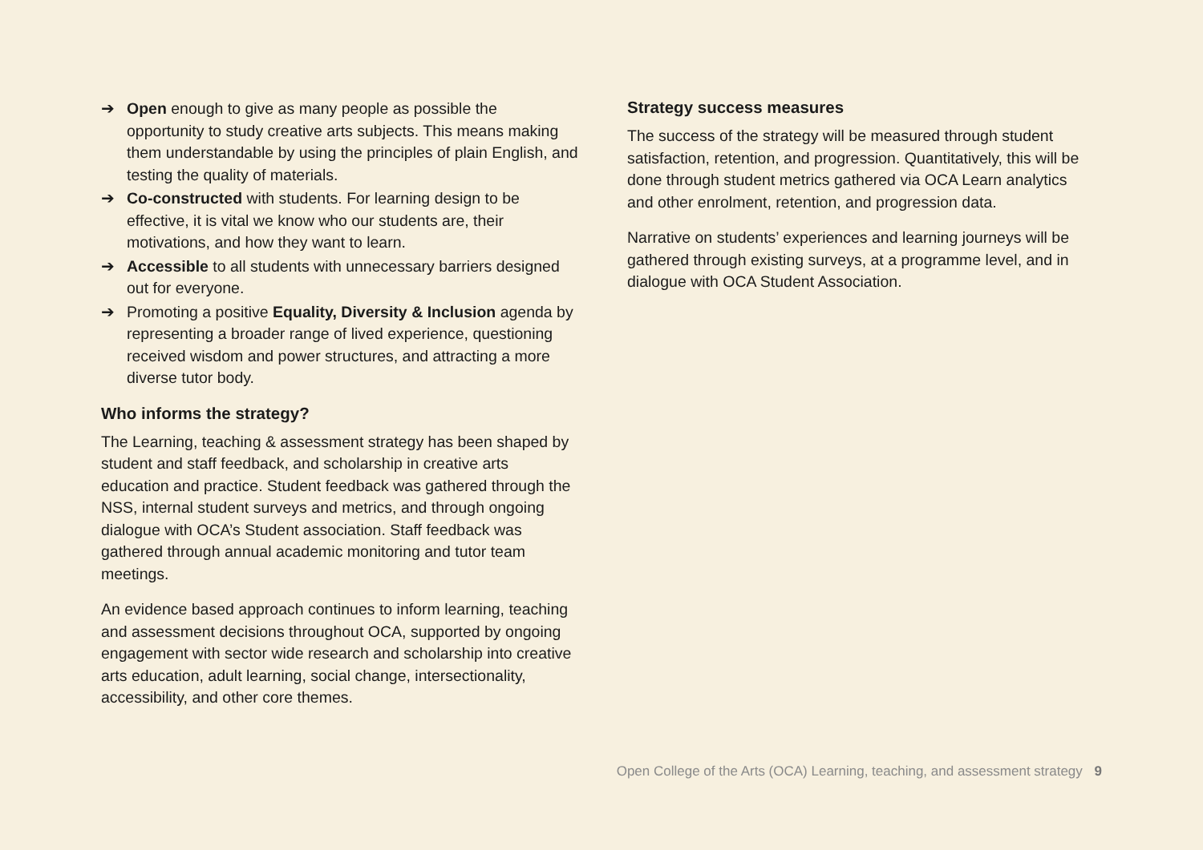➔ Open enough to give as many people as possible the opportunity to study creative arts subjects. This means making them understandable by using the principles of plain English, and testing the quality of materials.
➔ Co-constructed with students. For learning design to be effective, it is vital we know who our students are, their motivations, and how they want to learn.
➔ Accessible to all students with unnecessary barriers designed out for everyone.
➔ Promoting a positive Equality, Diversity & Inclusion agenda by representing a broader range of lived experience, questioning received wisdom and power structures, and attracting a more diverse tutor body.
Who informs the strategy?
The Learning, teaching & assessment strategy has been shaped by student and staff feedback, and scholarship in creative arts education and practice. Student feedback was gathered through the NSS, internal student surveys and metrics, and through ongoing dialogue with OCA’s Student association. Staff feedback was gathered through annual academic monitoring and tutor team meetings.
An evidence based approach continues to inform learning, teaching and assessment decisions throughout OCA, supported by ongoing engagement with sector wide research and scholarship into creative arts education, adult learning, social change, intersectionality, accessibility, and other core themes.
Strategy success measures
The success of the strategy will be measured through student satisfaction, retention, and progression. Quantitatively, this will be done through student metrics gathered via OCA Learn analytics and other enrolment, retention, and progression data.
Narrative on students’ experiences and learning journeys will be gathered through existing surveys, at a programme level, and in dialogue with OCA Student Association.
Open College of the Arts (OCA) Learning, teaching, and assessment strategy 9